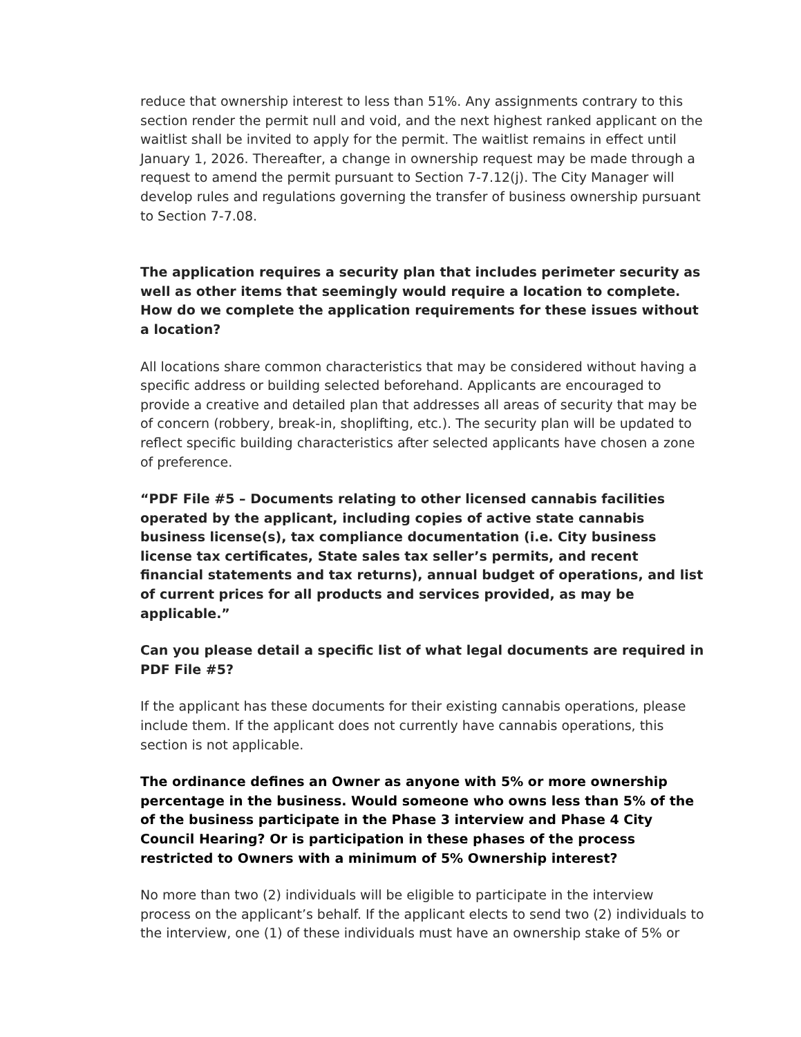reduce that ownership interest to less than 51%. Any assignments contrary to this section render the permit null and void, and the next highest ranked applicant on the waitlist shall be invited to apply for the permit. The waitlist remains in effect until January 1, 2026. Thereafter, a change in ownership request may be made through a request to amend the permit pursuant to Section 7-7.12(j). The City Manager will develop rules and regulations governing the transfer of business ownership pursuant to Section 7-7.08.
The application requires a security plan that includes perimeter security as well as other items that seemingly would require a location to complete. How do we complete the application requirements for these issues without a location?
All locations share common characteristics that may be considered without having a specific address or building selected beforehand. Applicants are encouraged to provide a creative and detailed plan that addresses all areas of security that may be of concern (robbery, break-in, shoplifting, etc.). The security plan will be updated to reflect specific building characteristics after selected applicants have chosen a zone of preference.
“PDF File #5 – Documents relating to other licensed cannabis facilities operated by the applicant, including copies of active state cannabis business license(s), tax compliance documentation (i.e. City business license tax certificates, State sales tax seller’s permits, and recent financial statements and tax returns), annual budget of operations, and list of current prices for all products and services provided, as may be applicable.”
Can you please detail a specific list of what legal documents are required in PDF File #5?
If the applicant has these documents for their existing cannabis operations, please include them. If the applicant does not currently have cannabis operations, this section is not applicable.
The ordinance defines an Owner as anyone with 5% or more ownership percentage in the business. Would someone who owns less than 5% of the of the business participate in the Phase 3 interview and Phase 4 City Council Hearing? Or is participation in these phases of the process restricted to Owners with a minimum of 5% Ownership interest?
No more than two (2) individuals will be eligible to participate in the interview process on the applicant’s behalf. If the applicant elects to send two (2) individuals to the interview, one (1) of these individuals must have an ownership stake of 5% or